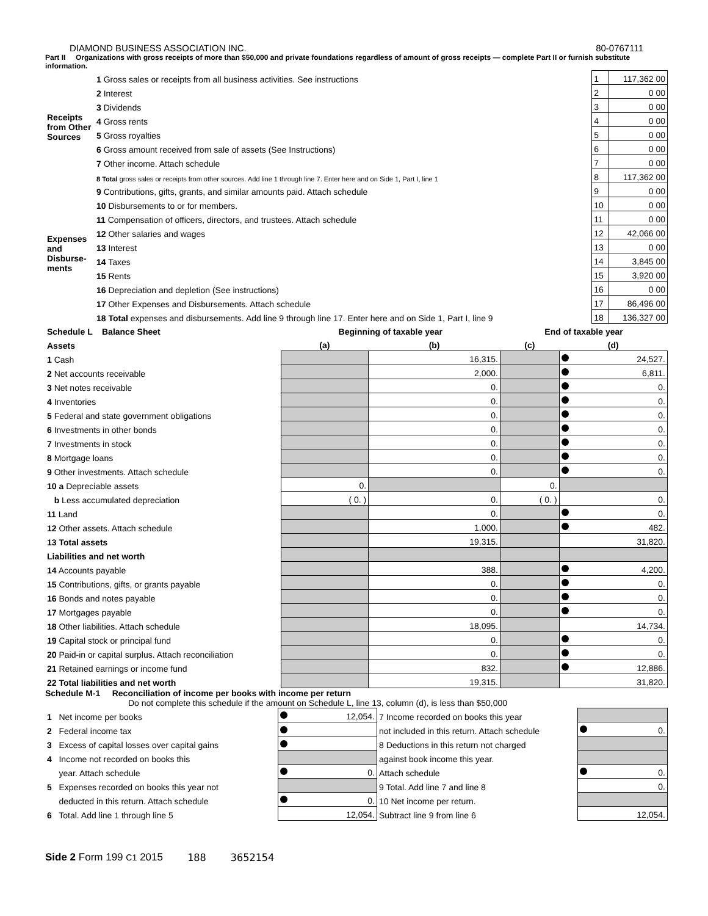DIAMOND BUSINESS ASSOCIATION INC. 80-0767111
Part II Organizations with gross receipts of more than $50,000 and private foundations regardless of amount of gross receipts — complete Part II or furnish substitute information.
| Receipts from Other Sources | 1 Gross sales or receipts from all business activities. See instructions | 1 | 117,362 00 |
| | 2 Interest | 2 | 0 00 |
| | 3 Dividends | 3 | 0 00 |
| | 4 Gross rents | 4 | 0 00 |
| | 5 Gross royalties | 5 | 0 00 |
| | 6 Gross amount received from sale of assets (See Instructions) | 6 | 0 00 |
| | 7 Other income. Attach schedule | 7 | 0 00 |
| | 8 Total gross sales or receipts from other sources. Add line 1 through line 7. Enter here and on Side 1, Part I, line 1 | 8 | 117,362 00 |
| Expenses and Disburse-ments | 9 Contributions, gifts, grants, and similar amounts paid. Attach schedule | 9 | 0 00 |
| | 10 Disbursements to or for members. | 10 | 0 00 |
| | 11 Compensation of officers, directors, and trustees. Attach schedule | 11 | 0 00 |
| | 12 Other salaries and wages | 12 | 42,066 00 |
| | 13 Interest | 13 | 0 00 |
| | 14 Taxes | 14 | 3,845 00 |
| | 15 Rents | 15 | 3,920 00 |
| | 16 Depreciation and depletion (See instructions) | 16 | 0 00 |
| | 17 Other Expenses and Disbursements. Attach schedule | 17 | 86,496 00 |
| | 18 Total expenses and disbursements. Add line 9 through line 17. Enter here and on Side 1, Part I, line 9 | 18 | 136,327 00 |
| Schedule L Balance Sheet | Beginning of taxable year | | End of taxable year | |
| --- | --- | --- | --- | --- |
| Assets | (a) | (b) | (c) | (d) |
| 1 Cash | | 16,315. | | 24,527. |
| 2 Net accounts receivable | | 2,000. | | 6,811. |
| 3 Net notes receivable | | 0. | | 0. |
| 4 Inventories | | 0. | | 0. |
| 5 Federal and state government obligations | | 0. | | 0. |
| 6 Investments in other bonds | | 0. | | 0. |
| 7 Investments in stock | | 0. | | 0. |
| 8 Mortgage loans | | 0. | | 0. |
| 9 Other investments. Attach schedule | | 0. | | 0. |
| 10 a Depreciable assets | 0. | | 0. | |
| b Less accumulated depreciation | ( 0. ) | 0. | ( 0. ) | 0. |
| 11 Land | | 0. | | 0. |
| 12 Other assets. Attach schedule | | 1,000. | | 482. |
| 13 Total assets | | 19,315. | | 31,820. |
| Liabilities and net worth | | | | |
| 14 Accounts payable | | 388. | | 4,200. |
| 15 Contributions, gifts, or grants payable | | 0. | | 0. |
| 16 Bonds and notes payable | | 0. | | 0. |
| 17 Mortgages payable | | 0. | | 0. |
| 18 Other liabilities. Attach schedule | | 18,095. | | 14,734. |
| 19 Capital stock or principal fund | | 0. | | 0. |
| 20 Paid-in or capital surplus. Attach reconciliation | | 0. | | 0. |
| 21 Retained earnings or income fund | | 832. | | 12,886. |
| 22 Total liabilities and net worth | | 19,315. | | 31,820. |
Schedule M-1 Reconciliation of income per books with income per return
Do not complete this schedule if the amount on Schedule L, line 13, column (d), is less than $50,000
| 1 Net income per books | 12,054. | 7 Income recorded on books this year | |
| 2 Federal income tax | | not included in this return. Attach schedule | 0. |
| 3 Excess of capital losses over capital gains | | 8 Deductions in this return not charged | |
| 4 Income not recorded on books this | | against book income this year. | |
| year. Attach schedule | 0. | Attach schedule | 0. |
| 5 Expenses recorded on books this year not | | 9 Total. Add line 7 and line 8 | 0. |
| deducted in this return. Attach schedule | 0. | 10 Net income per return. | |
| 6 Total. Add line 1 through line 5 | 12,054. | Subtract line 9 from line 6 | 12,054. |
Side 2 Form 199 C1 2015 188 3652154